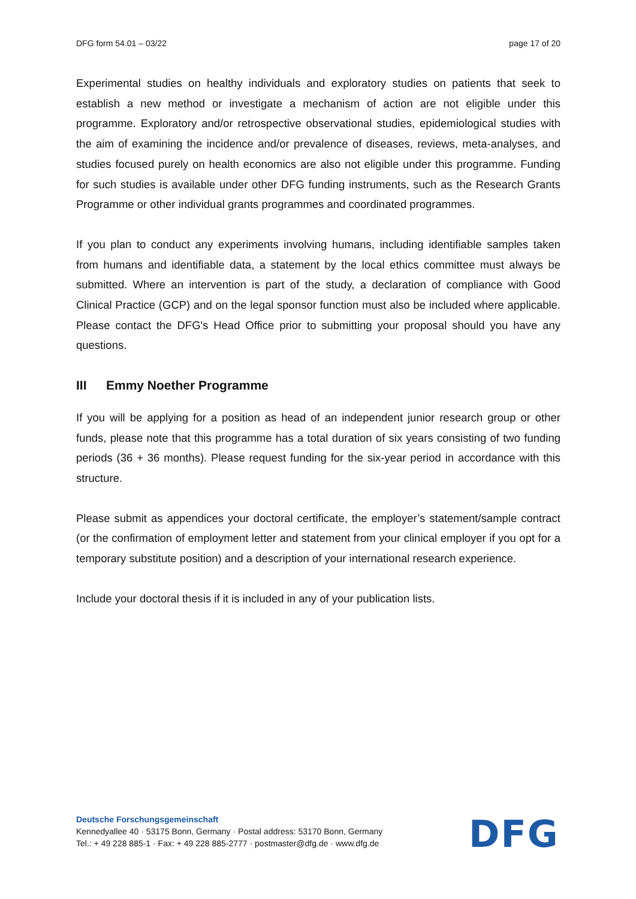DFG form 54.01 – 03/22 page 17 of 20
Experimental studies on healthy individuals and exploratory studies on patients that seek to establish a new method or investigate a mechanism of action are not eligible under this programme. Exploratory and/or retrospective observational studies, epidemiological studies with the aim of examining the incidence and/or prevalence of diseases, reviews, meta-analyses, and studies focused purely on health economics are also not eligible under this programme. Funding for such studies is available under other DFG funding instruments, such as the Research Grants Programme or other individual grants programmes and coordinated programmes.
If you plan to conduct any experiments involving humans, including identifiable samples taken from humans and identifiable data, a statement by the local ethics committee must always be submitted. Where an intervention is part of the study, a declaration of compliance with Good Clinical Practice (GCP) and on the legal sponsor function must also be included where applicable. Please contact the DFG's Head Office prior to submitting your proposal should you have any questions.
III Emmy Noether Programme
If you will be applying for a position as head of an independent junior research group or other funds, please note that this programme has a total duration of six years consisting of two funding periods (36 + 36 months). Please request funding for the six-year period in accordance with this structure.
Please submit as appendices your doctoral certificate, the employer’s statement/sample contract (or the confirmation of employment letter and statement from your clinical employer if you opt for a temporary substitute position) and a description of your international research experience.
Include your doctoral thesis if it is included in any of your publication lists.
Deutsche Forschungsgemeinschaft
Kennedyallee 40 · 53175 Bonn, Germany · Postal address: 53170 Bonn, Germany
Tel.: + 49 228 885-1 · Fax: + 49 228 885-2777 · postmaster@dfg.de · www.dfg.de
DFG